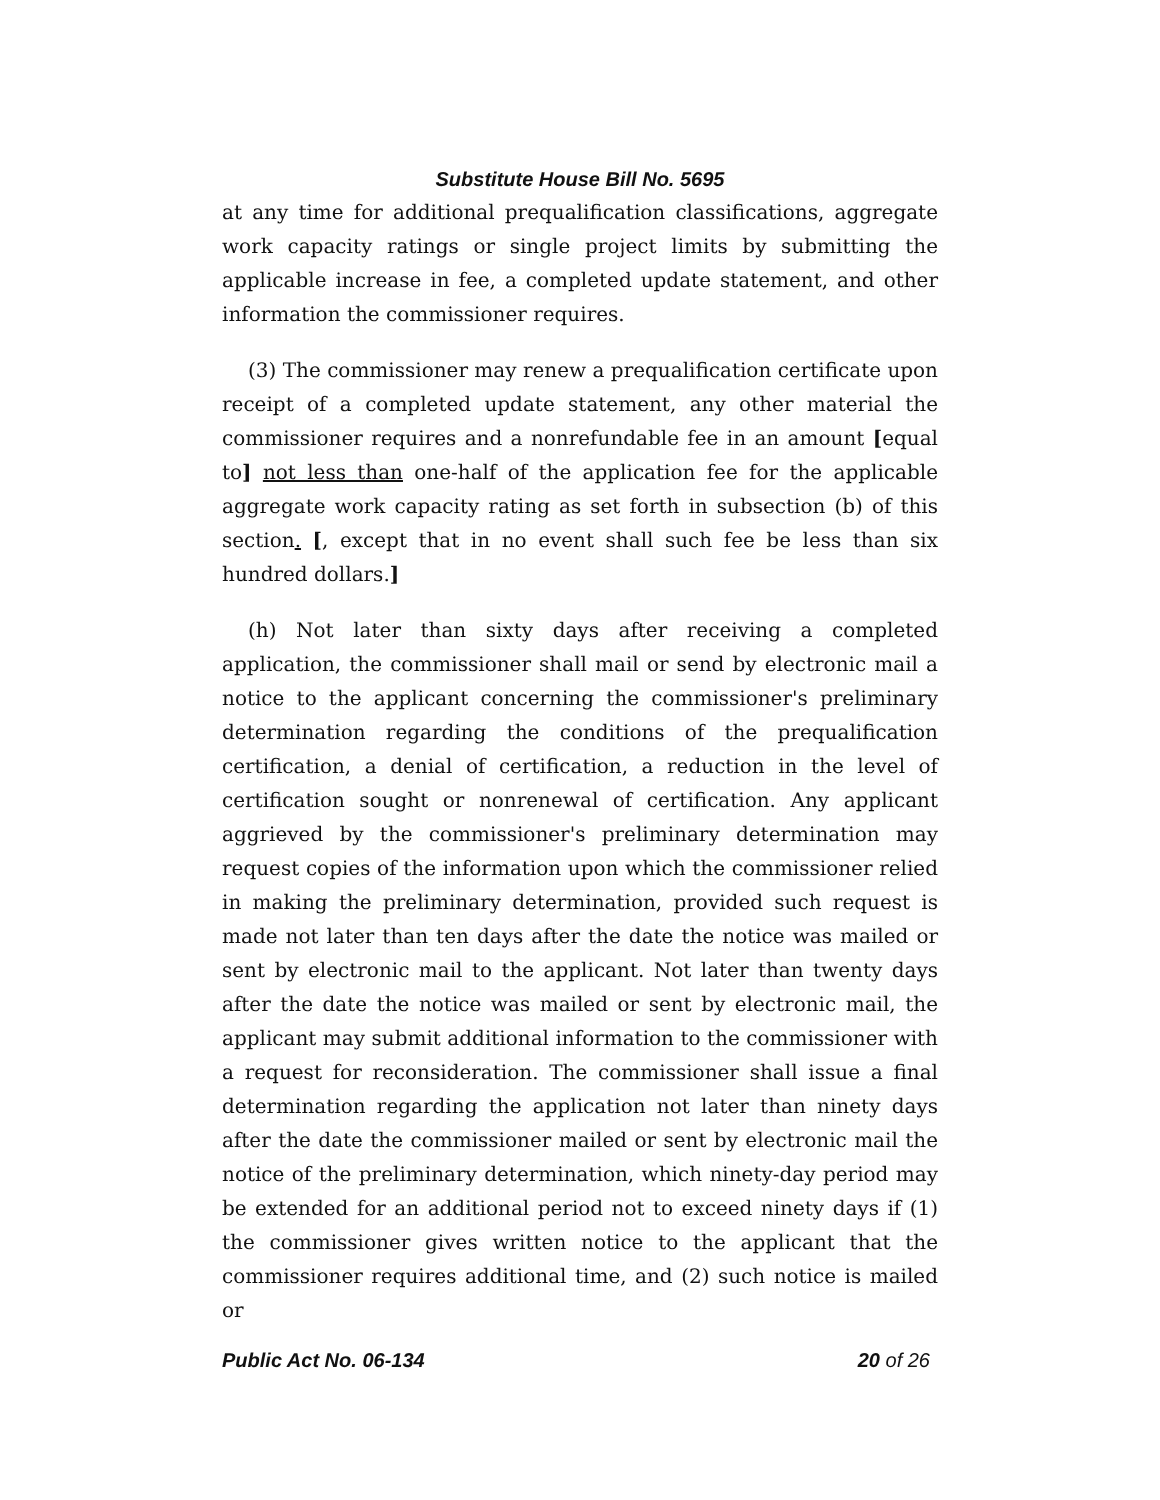Substitute House Bill No. 5695
at any time for additional prequalification classifications, aggregate work capacity ratings or single project limits by submitting the applicable increase in fee, a completed update statement, and other information the commissioner requires.
(3) The commissioner may renew a prequalification certificate upon receipt of a completed update statement, any other material the commissioner requires and a nonrefundable fee in an amount [equal to] not less than one-half of the application fee for the applicable aggregate work capacity rating as set forth in subsection (b) of this section. [, except that in no event shall such fee be less than six hundred dollars.]
(h) Not later than sixty days after receiving a completed application, the commissioner shall mail or send by electronic mail a notice to the applicant concerning the commissioner's preliminary determination regarding the conditions of the prequalification certification, a denial of certification, a reduction in the level of certification sought or nonrenewal of certification. Any applicant aggrieved by the commissioner's preliminary determination may request copies of the information upon which the commissioner relied in making the preliminary determination, provided such request is made not later than ten days after the date the notice was mailed or sent by electronic mail to the applicant. Not later than twenty days after the date the notice was mailed or sent by electronic mail, the applicant may submit additional information to the commissioner with a request for reconsideration. The commissioner shall issue a final determination regarding the application not later than ninety days after the date the commissioner mailed or sent by electronic mail the notice of the preliminary determination, which ninety-day period may be extended for an additional period not to exceed ninety days if (1) the commissioner gives written notice to the applicant that the commissioner requires additional time, and (2) such notice is mailed or
Public Act No. 06-134 20 of 26